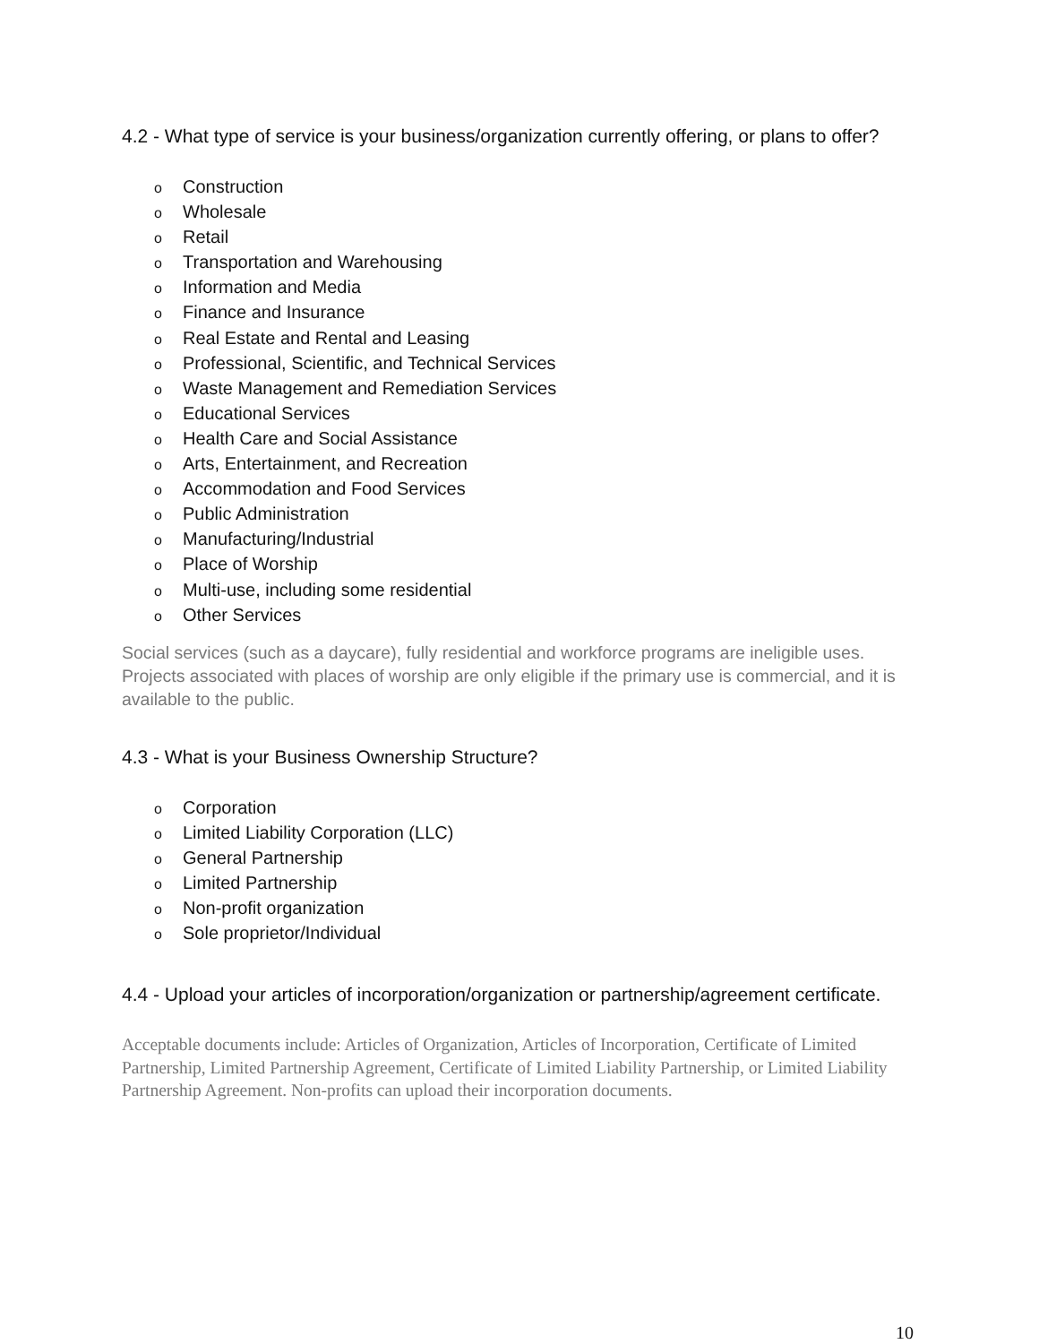4.2 - What type of service is your business/organization currently offering, or plans to offer?
o Construction
o Wholesale
o Retail
o Transportation and Warehousing
o Information and Media
o Finance and Insurance
o Real Estate and Rental and Leasing
o Professional, Scientific, and Technical Services
o Waste Management and Remediation Services
o Educational Services
o Health Care and Social Assistance
o Arts, Entertainment, and Recreation
o Accommodation and Food Services
o Public Administration
o Manufacturing/Industrial
o Place of Worship
o Multi-use, including some residential
o Other Services
Social services (such as a daycare), fully residential and workforce programs are ineligible uses. Projects associated with places of worship are only eligible if the primary use is commercial, and it is available to the public.
4.3 - What is your Business Ownership Structure?
o Corporation
o Limited Liability Corporation (LLC)
o General Partnership
o Limited Partnership
o Non-profit organization
o Sole proprietor/Individual
4.4 - Upload your articles of incorporation/organization or partnership/agreement certificate.
Acceptable documents include: Articles of Organization, Articles of Incorporation, Certificate of Limited Partnership, Limited Partnership Agreement, Certificate of Limited Liability Partnership, or Limited Liability Partnership Agreement. Non-profits can upload their incorporation documents.
10